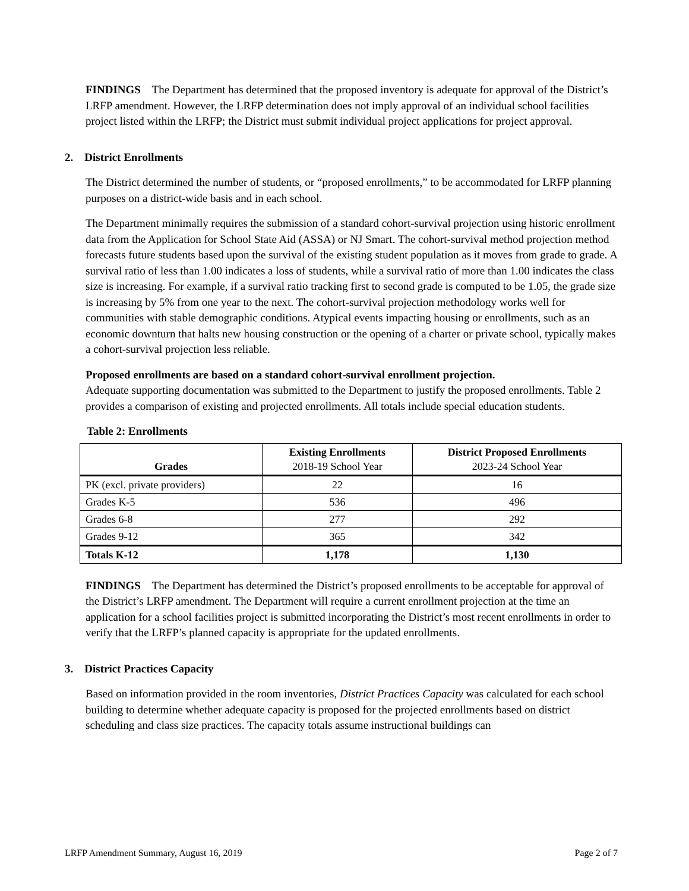FINDINGS The Department has determined that the proposed inventory is adequate for approval of the District’s LRFP amendment. However, the LRFP determination does not imply approval of an individual school facilities project listed within the LRFP; the District must submit individual project applications for project approval.
2. District Enrollments
The District determined the number of students, or “proposed enrollments,” to be accommodated for LRFP planning purposes on a district-wide basis and in each school.
The Department minimally requires the submission of a standard cohort-survival projection using historic enrollment data from the Application for School State Aid (ASSA) or NJ Smart. The cohort-survival method projection method forecasts future students based upon the survival of the existing student population as it moves from grade to grade. A survival ratio of less than 1.00 indicates a loss of students, while a survival ratio of more than 1.00 indicates the class size is increasing. For example, if a survival ratio tracking first to second grade is computed to be 1.05, the grade size is increasing by 5% from one year to the next. The cohort-survival projection methodology works well for communities with stable demographic conditions. Atypical events impacting housing or enrollments, such as an economic downturn that halts new housing construction or the opening of a charter or private school, typically makes a cohort-survival projection less reliable.
Proposed enrollments are based on a standard cohort-survival enrollment projection.
Adequate supporting documentation was submitted to the Department to justify the proposed enrollments. Table 2 provides a comparison of existing and projected enrollments. All totals include special education students.
Table 2: Enrollments
| Grades | Existing Enrollments 2018-19 School Year | District Proposed Enrollments 2023-24 School Year |
| --- | --- | --- |
| PK (excl. private providers) | 22 | 16 |
| Grades K-5 | 536 | 496 |
| Grades 6-8 | 277 | 292 |
| Grades 9-12 | 365 | 342 |
| Totals K-12 | 1,178 | 1,130 |
FINDINGS The Department has determined the District’s proposed enrollments to be acceptable for approval of the District’s LRFP amendment. The Department will require a current enrollment projection at the time an application for a school facilities project is submitted incorporating the District’s most recent enrollments in order to verify that the LRFP’s planned capacity is appropriate for the updated enrollments.
3. District Practices Capacity
Based on information provided in the room inventories, District Practices Capacity was calculated for each school building to determine whether adequate capacity is proposed for the projected enrollments based on district scheduling and class size practices. The capacity totals assume instructional buildings can
LRFP Amendment Summary, August 16, 2019 Page 2 of 7